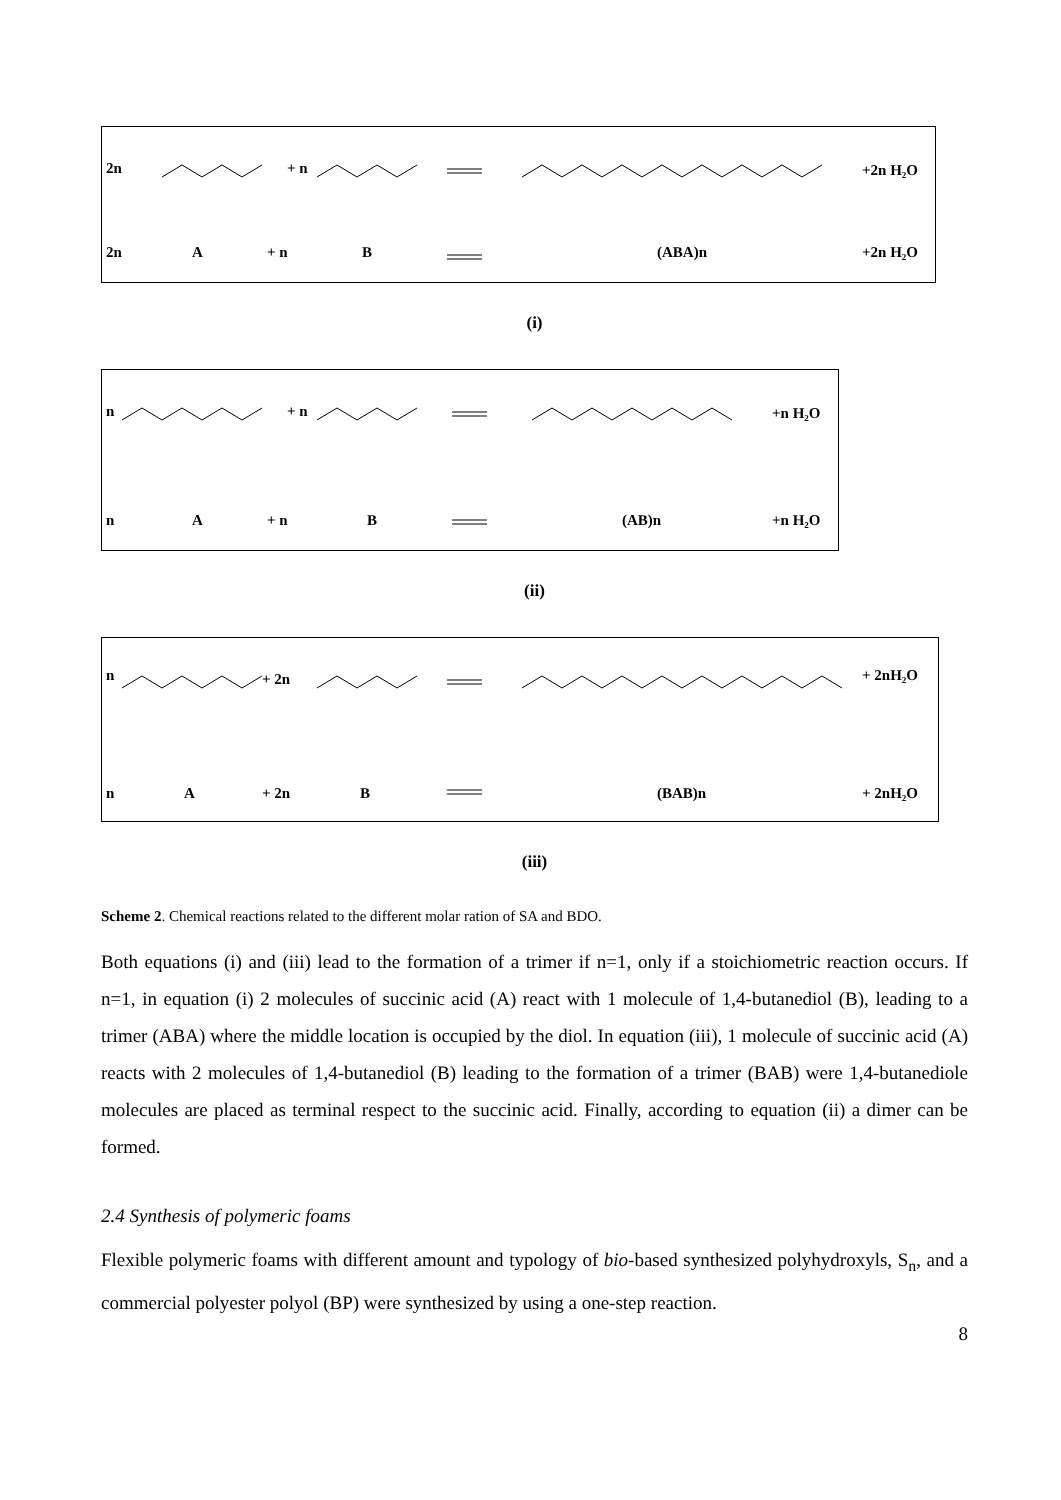2n
+ n
+2n H₂O
2n
A
+ n
B
(ABA)n
+2n H₂O
(i)
n
+ n
+n H₂O
n
A
+ n
B
(AB)n
+n H₂O
(ii)
n
+ 2n
+ 2nH₂O
n
A
+ 2n
B
(BAB)n
+ 2nH₂O
(iii)
Scheme 2. Chemical reactions related to the different molar ration of SA and BDO.
Both equations (i) and (iii) lead to the formation of a trimer if n=1, only if a stoichiometric reaction occurs. If n=1, in equation (i) 2 molecules of succinic acid (A) react with 1 molecule of 1,4-butanediol (B), leading to a trimer (ABA) where the middle location is occupied by the diol. In equation (iii), 1 molecule of succinic acid (A) reacts with 2 molecules of 1,4-butanediol (B) leading to the formation of a trimer (BAB) were 1,4-butanediole molecules are placed as terminal respect to the succinic acid. Finally, according to equation (ii) a dimer can be formed.
2.4 Synthesis of polymeric foams
Flexible polymeric foams with different amount and typology of bio-based synthesized polyhydroxyls, S<sub>n</sub>, and a commercial polyester polyol (BP) were synthesized by using a one-step reaction.
8